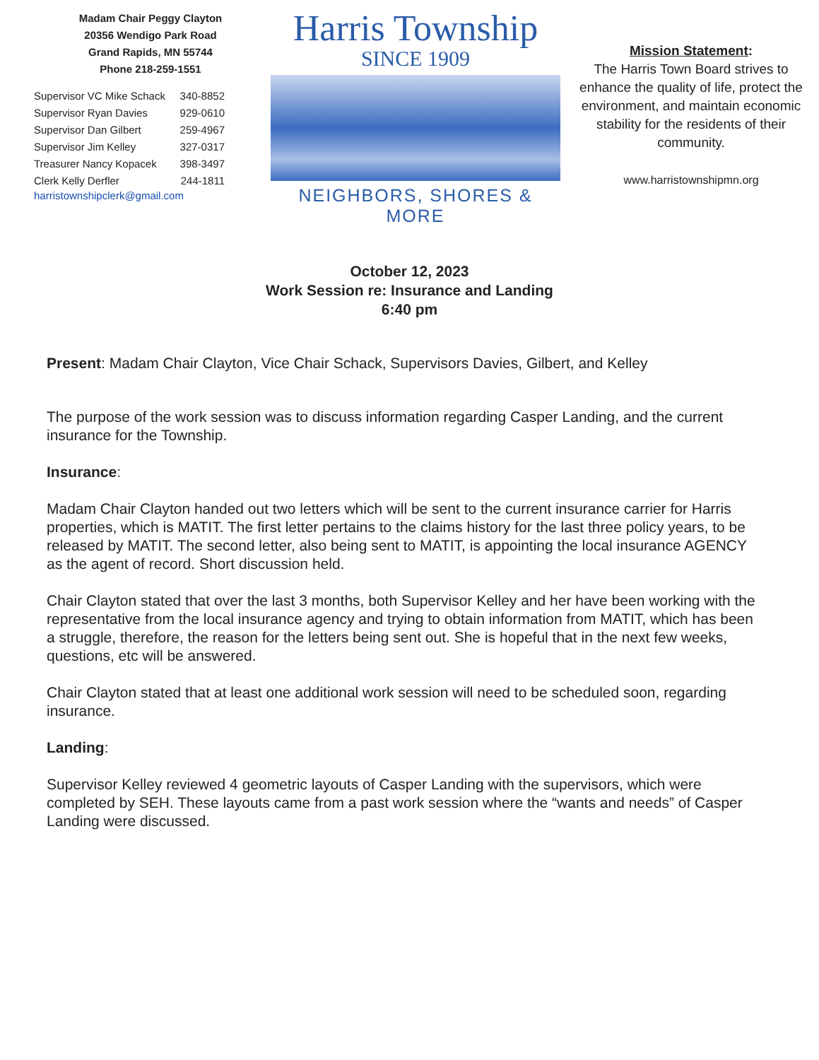Madam Chair Peggy Clayton
20356 Wendigo Park Road
Grand Rapids, MN 55744
Phone 218-259-1551
Supervisor VC Mike Schack 340-8852
Supervisor Ryan Davies 929-0610
Supervisor Dan Gilbert 259-4967
Supervisor Jim Kelley 327-0317
Treasurer Nancy Kopacek 398-3497
Clerk Kelly Derfler 244-1811
harristownshipclerk@gmail.com
Harris Township
SINCE 1909
NEIGHBORS, SHORES & MORE
Mission Statement:
The Harris Town Board strives to enhance the quality of life, protect the environment, and maintain economic stability for the residents of their community.
www.harristownshipmn.org
October 12, 2023
Work Session re: Insurance and Landing
6:40 pm
Present: Madam Chair Clayton, Vice Chair Schack, Supervisors Davies, Gilbert, and Kelley
The purpose of the work session was to discuss information regarding Casper Landing, and the current insurance for the Township.
Insurance:
Madam Chair Clayton handed out two letters which will be sent to the current insurance carrier for Harris properties, which is MATIT. The first letter pertains to the claims history for the last three policy years, to be released by MATIT. The second letter, also being sent to MATIT, is appointing the local insurance AGENCY as the agent of record. Short discussion held.
Chair Clayton stated that over the last 3 months, both Supervisor Kelley and her have been working with the representative from the local insurance agency and trying to obtain information from MATIT, which has been a struggle, therefore, the reason for the letters being sent out. She is hopeful that in the next few weeks, questions, etc will be answered.
Chair Clayton stated that at least one additional work session will need to be scheduled soon, regarding insurance.
Landing:
Supervisor Kelley reviewed 4 geometric layouts of Casper Landing with the supervisors, which were completed by SEH. These layouts came from a past work session where the “wants and needs” of Casper Landing were discussed.